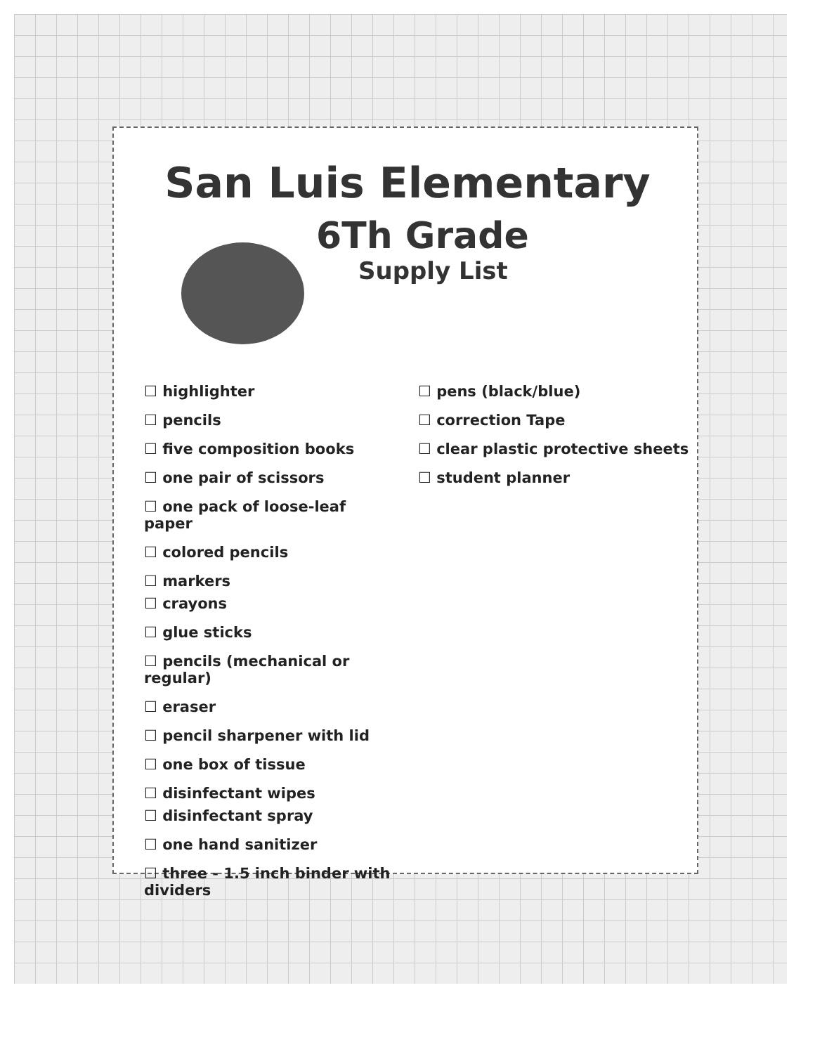San Luis Elementary
6Th Grade
Supply List
☐ highlighter
☐ pencils
☐ five composition books
☐ one pair of scissors
☐ one pack of loose-leaf paper
☐ colored pencils
☐ markers
☐ crayons
☐ glue sticks
☐ pencils (mechanical or regular)
☐ eraser
☐ pencil sharpener with lid
☐ one box of tissue
☐ disinfectant wipes
☐ disinfectant spray
☐ one hand sanitizer
☐ three - 1.5 inch binder with dividers
☐ pens (black/blue)
☐ correction Tape
☐ clear plastic protective sheets
☐ student planner